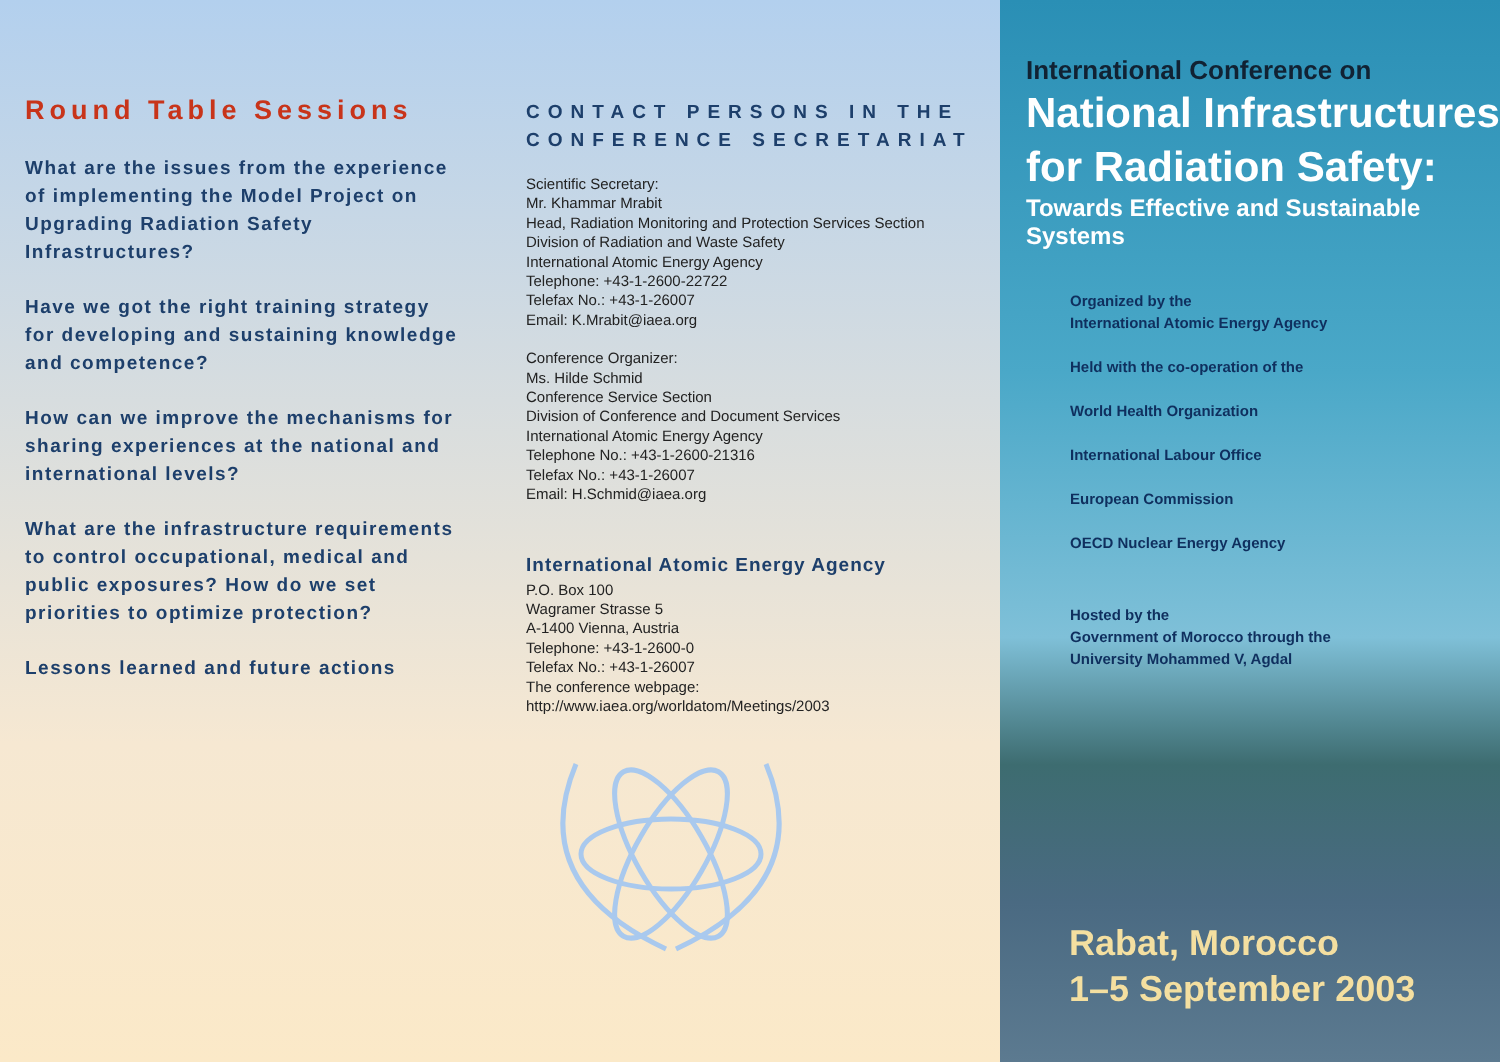Round Table Sessions
What are the issues from the experience of implementing the Model Project on Upgrading Radiation Safety Infrastructures?
Have we got the right training strategy for developing and sustaining knowledge and competence?
How can we improve the mechanisms for sharing experiences at the national and international levels?
What are the infrastructure requirements to control occupational, medical and public exposures? How do we set priorities to optimize protection?
Lessons learned and future actions
CONTACT PERSONS IN THE CONFERENCE SECRETARIAT
Scientific Secretary:
Mr. Khammar Mrabit
Head, Radiation Monitoring and Protection Services Section
Division of Radiation and Waste Safety
International Atomic Energy Agency
Telephone: +43-1-2600-22722
Telefax No.: +43-1-26007
Email: K.Mrabit@iaea.org
Conference Organizer:
Ms. Hilde Schmid
Conference Service Section
Division of Conference and Document Services
International Atomic Energy Agency
Telephone No.: +43-1-2600-21316
Telefax No.: +43-1-26007
Email: H.Schmid@iaea.org
International Atomic Energy Agency
P.O. Box 100
Wagramer Strasse 5
A-1400 Vienna, Austria
Telephone: +43-1-2600-0
Telefax No.: +43-1-26007
The conference webpage:
http://www.iaea.org/worldatom/Meetings/2003
International Conference on
National Infrastructures
for Radiation Safety:
Towards Effective and Sustainable Systems
Organized by the
International Atomic Energy Agency
Held with the co-operation of the
World Health Organization
International Labour Office
European Commission
OECD Nuclear Energy Agency
Hosted by the
Government of Morocco through the
University Mohammed V, Agdal
Rabat, Morocco
1–5 September 2003